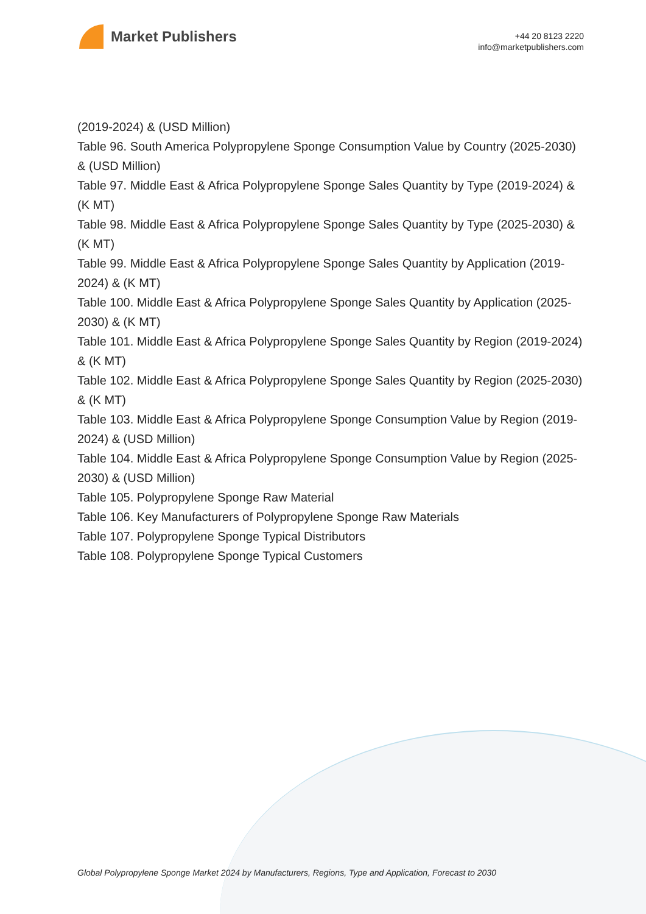Market Publishers
+44 20 8123 2220
info@marketpublishers.com
(2019-2024) & (USD Million)
Table 96. South America Polypropylene Sponge Consumption Value by Country (2025-2030) & (USD Million)
Table 97. Middle East & Africa Polypropylene Sponge Sales Quantity by Type (2019-2024) & (K MT)
Table 98. Middle East & Africa Polypropylene Sponge Sales Quantity by Type (2025-2030) & (K MT)
Table 99. Middle East & Africa Polypropylene Sponge Sales Quantity by Application (2019-2024) & (K MT)
Table 100. Middle East & Africa Polypropylene Sponge Sales Quantity by Application (2025-2030) & (K MT)
Table 101. Middle East & Africa Polypropylene Sponge Sales Quantity by Region (2019-2024) & (K MT)
Table 102. Middle East & Africa Polypropylene Sponge Sales Quantity by Region (2025-2030) & (K MT)
Table 103. Middle East & Africa Polypropylene Sponge Consumption Value by Region (2019-2024) & (USD Million)
Table 104. Middle East & Africa Polypropylene Sponge Consumption Value by Region (2025-2030) & (USD Million)
Table 105. Polypropylene Sponge Raw Material
Table 106. Key Manufacturers of Polypropylene Sponge Raw Materials
Table 107. Polypropylene Sponge Typical Distributors
Table 108. Polypropylene Sponge Typical Customers
Global Polypropylene Sponge Market 2024 by Manufacturers, Regions, Type and Application, Forecast to 2030